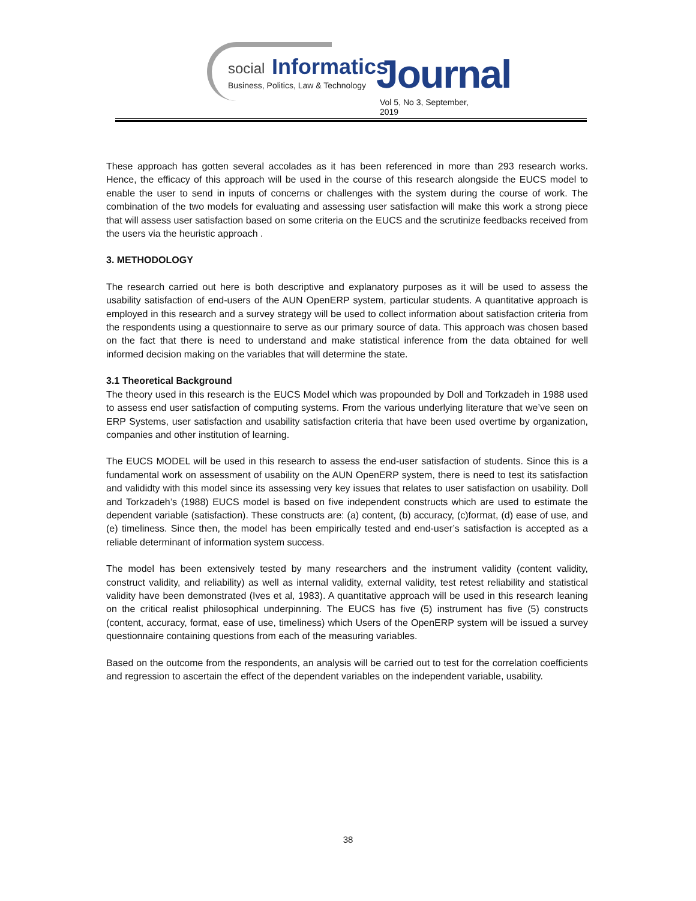social Informatics
Business, Politics, Law & Technology Journal
Vol 5, No 3, September, 2019
These approach has gotten several accolades as it has been referenced in more than 293 research works. Hence, the efficacy of this approach will be used in the course of this research alongside the EUCS model to enable the user to send in inputs of concerns or challenges with the system during the course of work. The combination of the two models for evaluating and assessing user satisfaction will make this work a strong piece that will assess user satisfaction based on some criteria on the EUCS and the scrutinize feedbacks received from the users via the heuristic approach .
3. METHODOLOGY
The research carried out here is both descriptive and explanatory purposes as it will be used to assess the usability satisfaction of end-users of the AUN OpenERP system, particular students. A quantitative approach is employed in this research and a survey strategy will be used to collect information about satisfaction criteria from the respondents using a questionnaire to serve as our primary source of data. This approach was chosen based on the fact that there is need to understand and make statistical inference from the data obtained for well informed decision making on the variables that will determine the state.
3.1 Theoretical Background
The theory used in this research is the EUCS Model which was propounded by Doll and Torkzadeh in 1988 used to assess end user satisfaction of computing systems. From the various underlying literature that we’ve seen on ERP Systems, user satisfaction and usability satisfaction criteria that have been used overtime by organization, companies and other institution of learning.
The EUCS MODEL will be used in this research to assess the end-user satisfaction of students. Since this is a fundamental work on assessment of usability on the AUN OpenERP system, there is need to test its satisfaction and valididty with this model since its assessing very key issues that relates to user satisfaction on usability. Doll and Torkzadeh’s (1988) EUCS model is based on five independent constructs which are used to estimate the dependent variable (satisfaction). These constructs are: (a) content, (b) accuracy, (c)format, (d) ease of use, and (e) timeliness. Since then, the model has been empirically tested and end-user’s satisfaction is accepted as a reliable determinant of information system success.
The model has been extensively tested by many researchers and the instrument validity (content validity, construct validity, and reliability) as well as internal validity, external validity, test retest reliability and statistical validity have been demonstrated (Ives et al, 1983). A quantitative approach will be used in this research leaning on the critical realist philosophical underpinning. The EUCS has five (5) instrument has five (5) constructs (content, accuracy, format, ease of use, timeliness) which Users of the OpenERP system will be issued a survey questionnaire containing questions from each of the measuring variables.
Based on the outcome from the respondents, an analysis will be carried out to test for the correlation coefficients and regression to ascertain the effect of the dependent variables on the independent variable, usability.
38